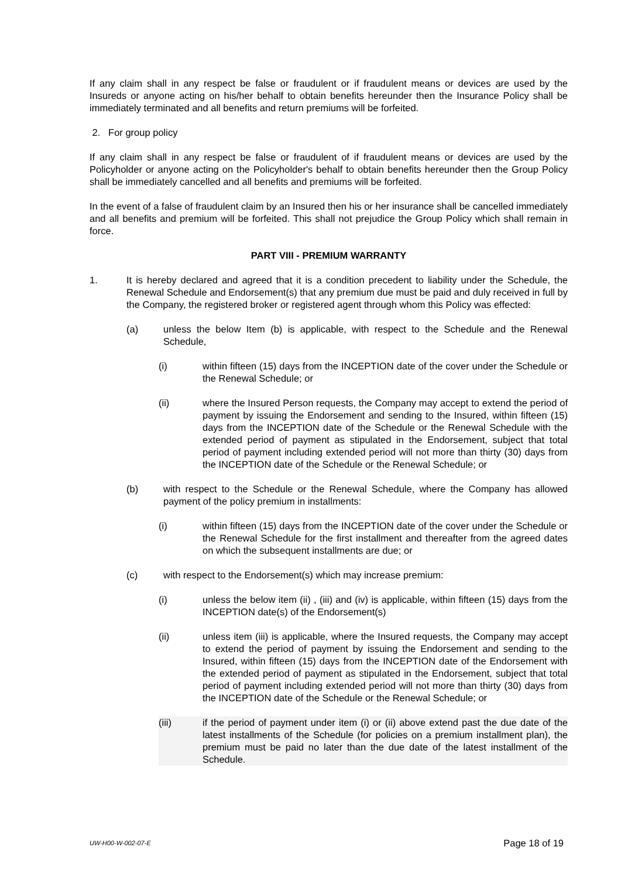If any claim shall in any respect be false or fraudulent or if fraudulent means or devices are used by the Insureds or anyone acting on his/her behalf to obtain benefits hereunder then the Insurance Policy shall be immediately terminated and all benefits and return premiums will be forfeited.
2. For group policy
If any claim shall in any respect be false or fraudulent of if fraudulent means or devices are used by the Policyholder or anyone acting on the Policyholder's behalf to obtain benefits hereunder then the Group Policy shall be immediately cancelled and all benefits and premiums will be forfeited.
In the event of a false of fraudulent claim by an Insured then his or her insurance shall be cancelled immediately and all benefits and premium will be forfeited. This shall not prejudice the Group Policy which shall remain in force.
PART VIII - PREMIUM WARRANTY
1. It is hereby declared and agreed that it is a condition precedent to liability under the Schedule, the Renewal Schedule and Endorsement(s) that any premium due must be paid and duly received in full by the Company, the registered broker or registered agent through whom this Policy was effected:
(a) unless the below Item (b) is applicable, with respect to the Schedule and the Renewal Schedule,
(i) within fifteen (15) days from the INCEPTION date of the cover under the Schedule or the Renewal Schedule; or
(ii) where the Insured Person requests, the Company may accept to extend the period of payment by issuing the Endorsement and sending to the Insured, within fifteen (15) days from the INCEPTION date of the Schedule or the Renewal Schedule with the extended period of payment as stipulated in the Endorsement, subject that total period of payment including extended period will not more than thirty (30) days from the INCEPTION date of the Schedule or the Renewal Schedule; or
(b) with respect to the Schedule or the Renewal Schedule, where the Company has allowed payment of the policy premium in installments:
(i) within fifteen (15) days from the INCEPTION date of the cover under the Schedule or the Renewal Schedule for the first installment and thereafter from the agreed dates on which the subsequent installments are due; or
(c) with respect to the Endorsement(s) which may increase premium:
(i) unless the below item (ii) , (iii) and (iv) is applicable, within fifteen (15) days from the INCEPTION date(s) of the Endorsement(s)
(ii) unless item (iii) is applicable, where the Insured requests, the Company may accept to extend the period of payment by issuing the Endorsement and sending to the Insured, within fifteen (15) days from the INCEPTION date of the Endorsement with the extended period of payment as stipulated in the Endorsement, subject that total period of payment including extended period will not more than thirty (30) days from the INCEPTION date of the Schedule or the Renewal Schedule; or
(iii) if the period of payment under item (i) or (ii) above extend past the due date of the latest installments of the Schedule (for policies on a premium installment plan), the premium must be paid no later than the due date of the latest installment of the Schedule.
UW-H00-W-002-07-E Page 18 of 19